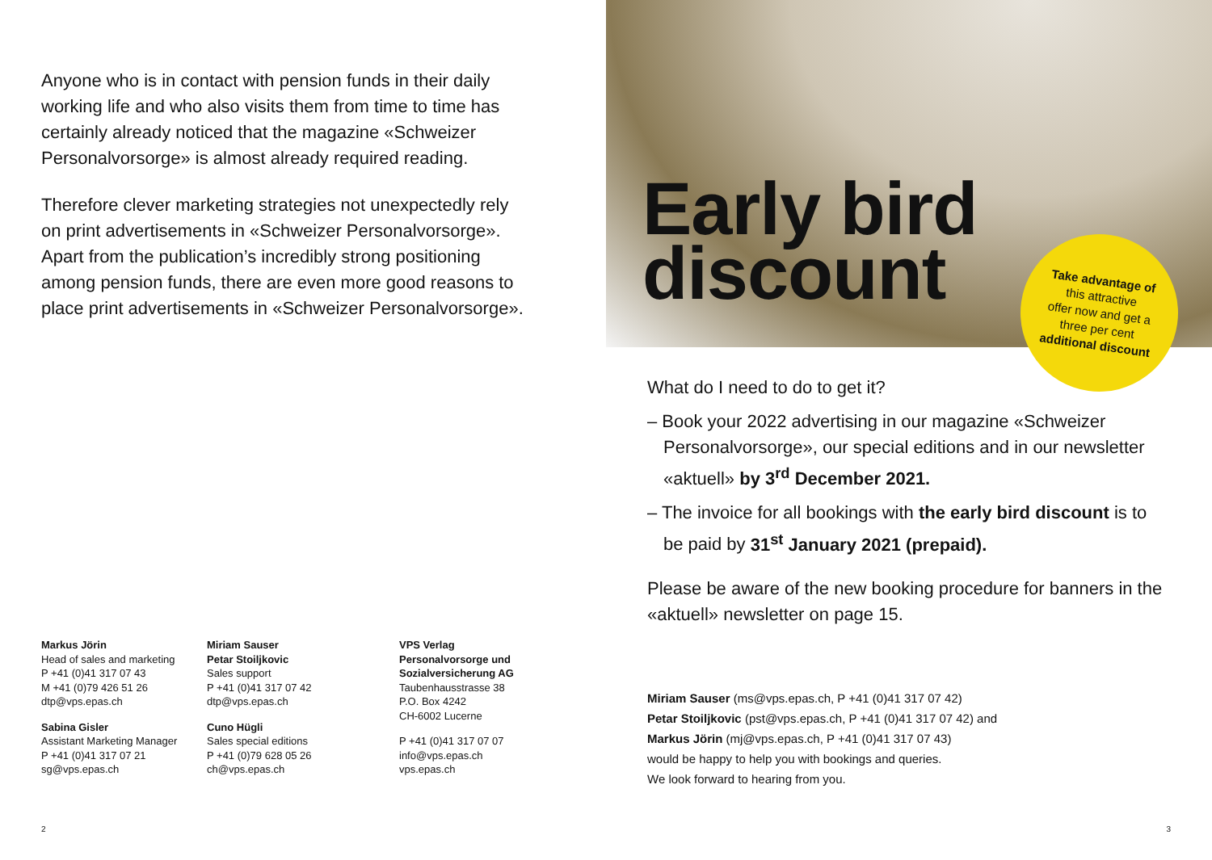Anyone who is in contact with pension funds in their daily working life and who also visits them from time to time has certainly already noticed that the magazine «Schweizer Personalvorsorge» is almost already required reading.
Therefore clever marketing strategies not unexpectedly rely on print advertisements in «Schweizer Personal­vorsorge». Apart from the publication’s incredibly strong positioning among pension funds, there are even more good reasons to place print advertisements in «Schweizer Personalvorsorge».
Markus Jörin
Head of sales and marketing
P +41 (0)41 317 07 43
M +41 (0)79 426 51 26
dtp@vps.epas.ch
Sabina Gisler
Assistant Marketing Manager
P +41 (0)41 317 07 21
sg@vps.epas.ch
Miriam Sauser
Petar Stoiljkovic
Sales support
P +41 (0)41 317 07 42
dtp@vps.epas.ch
Cuno Hügli
Sales special editions
P +41 (0)79 628 05 26
ch@vps.epas.ch
VPS Verlag Personalvorsorge und Sozialversicherung AG
Taubenhausstrasse 38
P.O. Box 4242
CH-6002 Lucerne
P +41 (0)41 317 07 07
info@vps.epas.ch
vps.epas.ch
2
Early bird
discount
Take advantage of
this attractive
offer now and get a
three per cent
additional discount
What do I need to do to get it?
– Book your 2022 advertising in our magazine «Schweizer Personalvorsorge», our special editions and in our newsletter «aktuell» by 3<sup>rd</sup> December 2021.
– The invoice for all bookings with the early bird discount is to be paid by 31<sup>st</sup> January 2021 (prepaid).
Please be aware of the new booking procedure for banners in the «aktuell» newsletter on page 15.
Miriam Sauser (ms@vps.epas.ch, P +41 (0)41 317 07 42)
Petar Stoiljkovic (pst@vps.epas.ch, P +41 (0)41 317 07 42) and
Markus Jörin (mj@vps.epas.ch, P +41 (0)41 317 07 43)
would be happy to help you with bookings and queries.
We look forward to hearing from you.
3